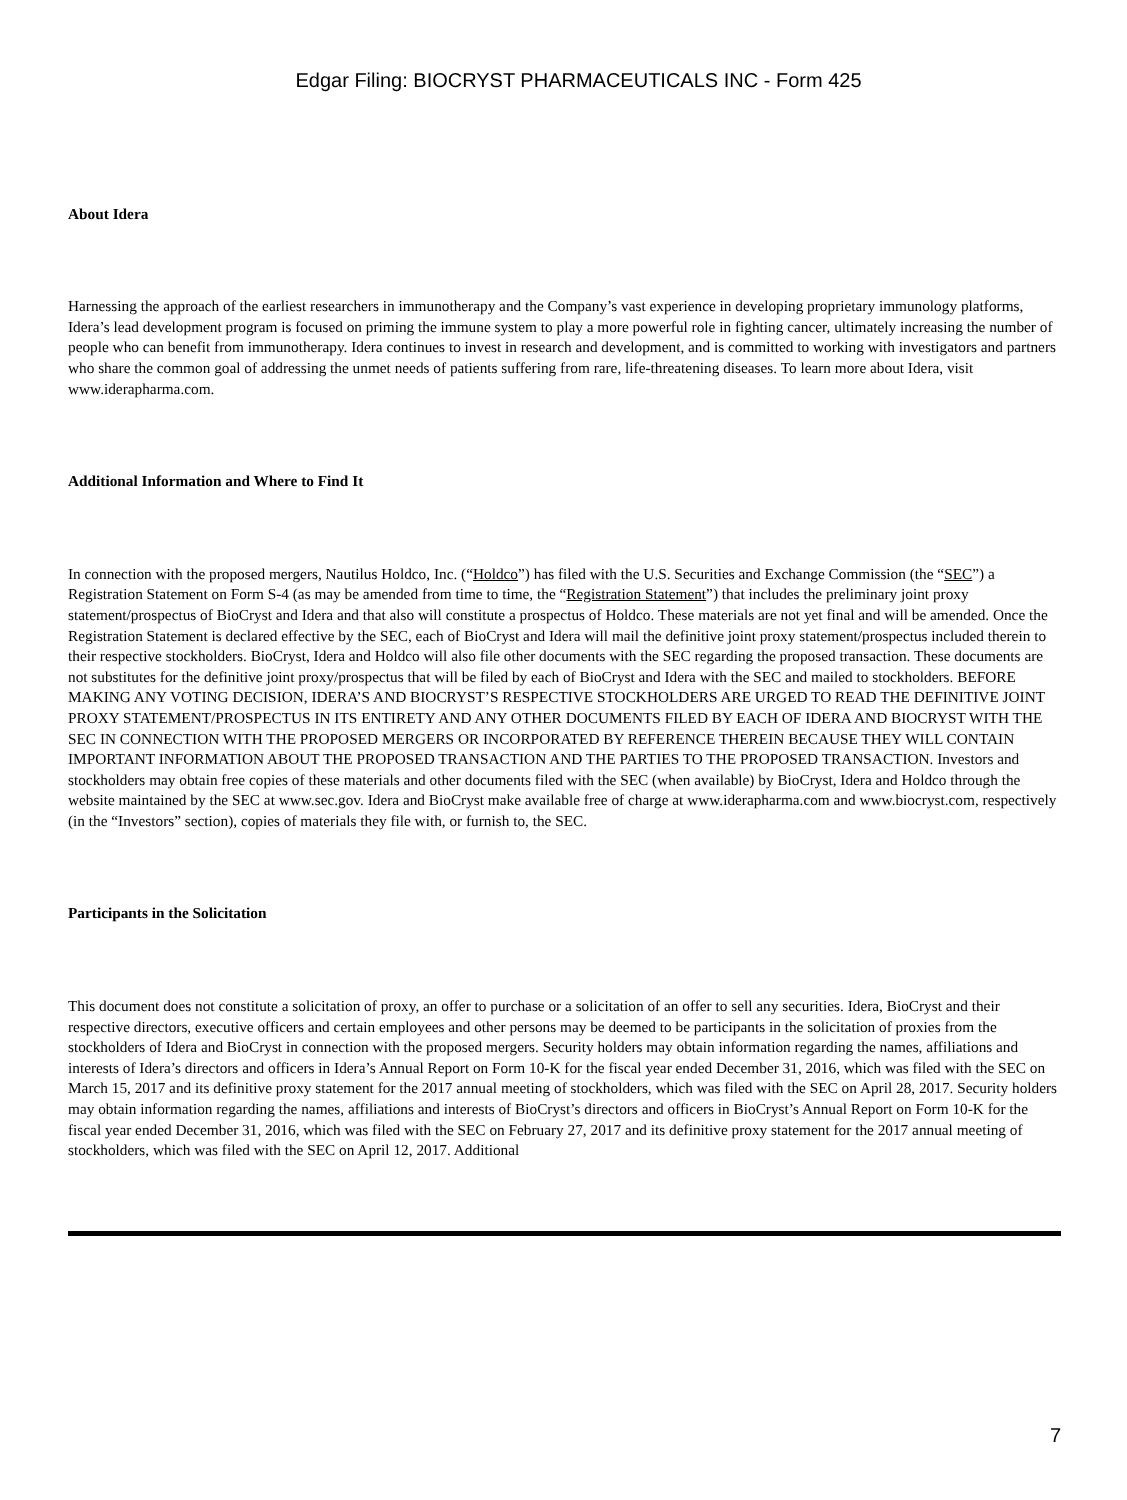Edgar Filing: BIOCRYST PHARMACEUTICALS INC - Form 425
About Idera
Harnessing the approach of the earliest researchers in immunotherapy and the Company’s vast experience in developing proprietary immunology platforms, Idera’s lead development program is focused on priming the immune system to play a more powerful role in fighting cancer, ultimately increasing the number of people who can benefit from immunotherapy. Idera continues to invest in research and development, and is committed to working with investigators and partners who share the common goal of addressing the unmet needs of patients suffering from rare, life-threatening diseases. To learn more about Idera, visit www.iderapharma.com.
Additional Information and Where to Find It
In connection with the proposed mergers, Nautilus Holdco, Inc. (“Holdco”) has filed with the U.S. Securities and Exchange Commission (the “SEC”) a Registration Statement on Form S-4 (as may be amended from time to time, the “Registration Statement”) that includes the preliminary joint proxy statement/prospectus of BioCryst and Idera and that also will constitute a prospectus of Holdco. These materials are not yet final and will be amended. Once the Registration Statement is declared effective by the SEC, each of BioCryst and Idera will mail the definitive joint proxy statement/prospectus included therein to their respective stockholders. BioCryst, Idera and Holdco will also file other documents with the SEC regarding the proposed transaction. These documents are not substitutes for the definitive joint proxy/prospectus that will be filed by each of BioCryst and Idera with the SEC and mailed to stockholders. BEFORE MAKING ANY VOTING DECISION, IDERA’S AND BIOCRYST’S RESPECTIVE STOCKHOLDERS ARE URGED TO READ THE DEFINITIVE JOINT PROXY STATEMENT/PROSPECTUS IN ITS ENTIRETY AND ANY OTHER DOCUMENTS FILED BY EACH OF IDERA AND BIOCRYST WITH THE SEC IN CONNECTION WITH THE PROPOSED MERGERS OR INCORPORATED BY REFERENCE THEREIN BECAUSE THEY WILL CONTAIN IMPORTANT INFORMATION ABOUT THE PROPOSED TRANSACTION AND THE PARTIES TO THE PROPOSED TRANSACTION. Investors and stockholders may obtain free copies of these materials and other documents filed with the SEC (when available) by BioCryst, Idera and Holdco through the website maintained by the SEC at www.sec.gov. Idera and BioCryst make available free of charge at www.iderapharma.com and www.biocryst.com, respectively (in the “Investors” section), copies of materials they file with, or furnish to, the SEC.
Participants in the Solicitation
This document does not constitute a solicitation of proxy, an offer to purchase or a solicitation of an offer to sell any securities. Idera, BioCryst and their respective directors, executive officers and certain employees and other persons may be deemed to be participants in the solicitation of proxies from the stockholders of Idera and BioCryst in connection with the proposed mergers. Security holders may obtain information regarding the names, affiliations and interests of Idera’s directors and officers in Idera’s Annual Report on Form 10-K for the fiscal year ended December 31, 2016, which was filed with the SEC on March 15, 2017 and its definitive proxy statement for the 2017 annual meeting of stockholders, which was filed with the SEC on April 28, 2017. Security holders may obtain information regarding the names, affiliations and interests of BioCryst’s directors and officers in BioCryst’s Annual Report on Form 10-K for the fiscal year ended December 31, 2016, which was filed with the SEC on February 27, 2017 and its definitive proxy statement for the 2017 annual meeting of stockholders, which was filed with the SEC on April 12, 2017. Additional
7